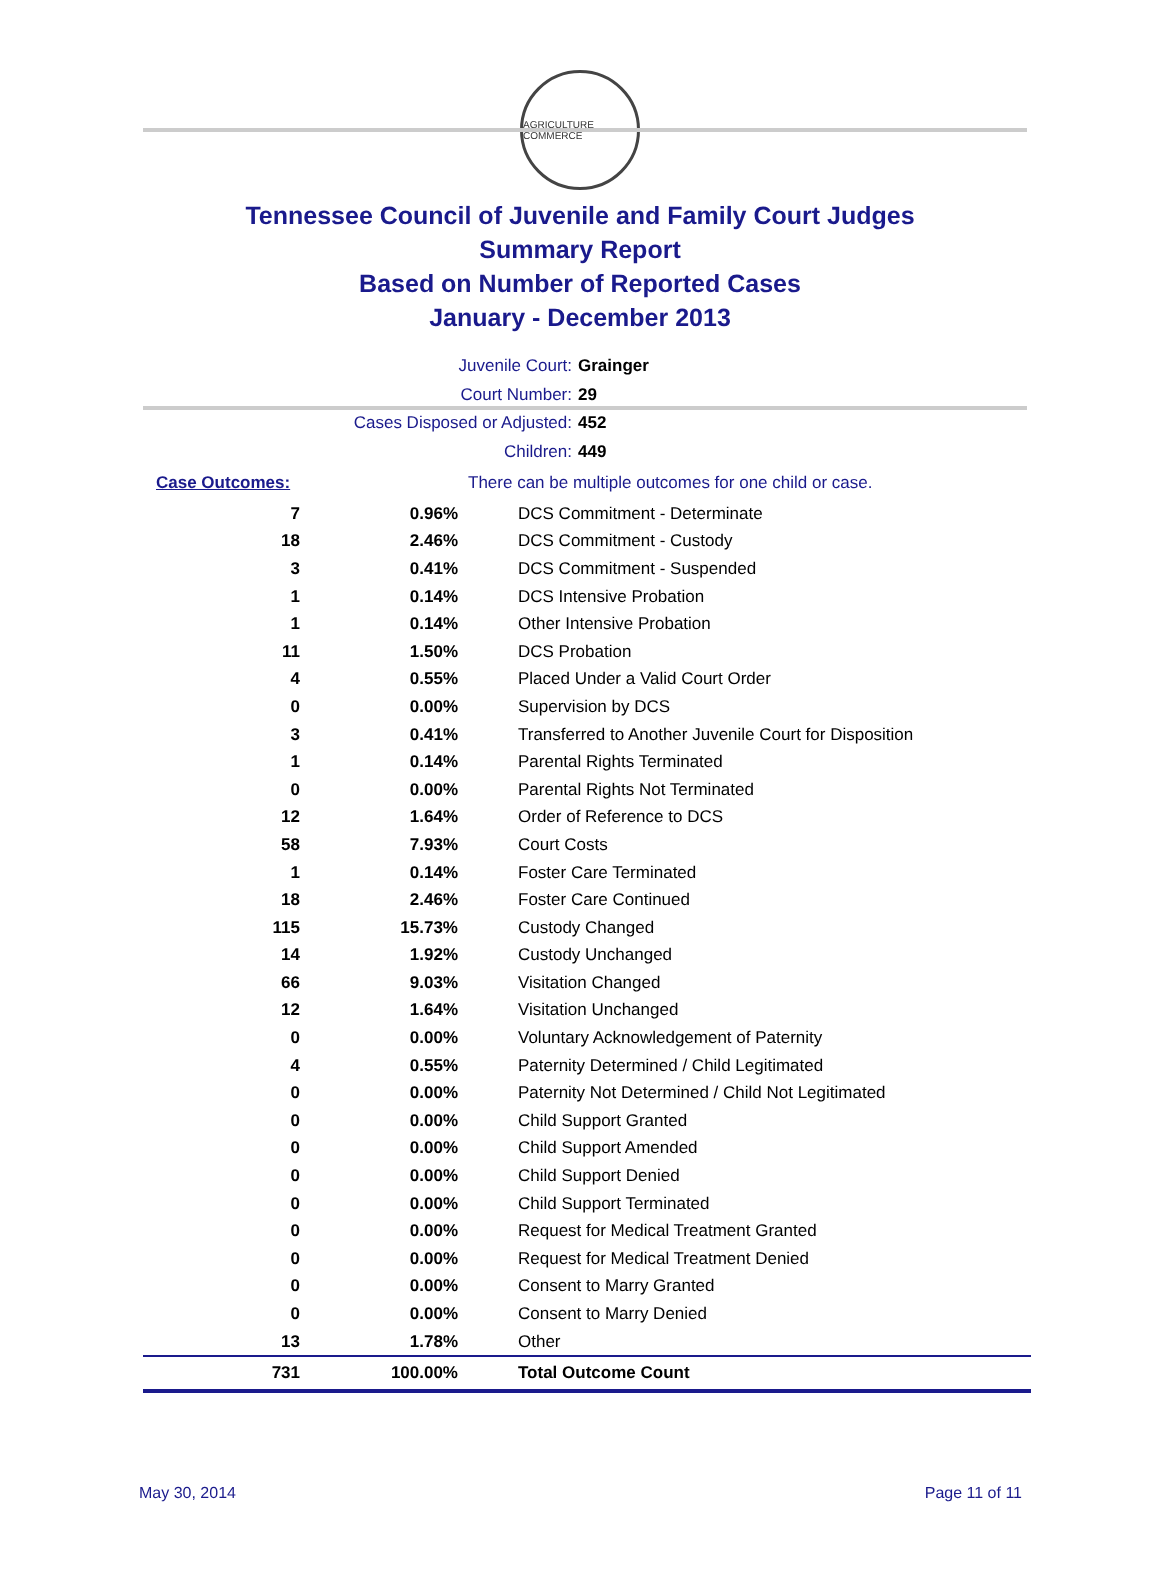AGRICULTURE COMMERCE
Tennessee Council of Juvenile and Family Court Judges
Summary Report
Based on Number of Reported Cases
January - December 2013
Juvenile Court: Grainger
Court Number: 29
Cases Disposed or Adjusted: 452
Children: 449
| Case Outcomes: | | There can be multiple outcomes for one child or case. |
| 7 | 0.96% | DCS Commitment - Determinate |
| 18 | 2.46% | DCS Commitment - Custody |
| 3 | 0.41% | DCS Commitment - Suspended |
| 1 | 0.14% | DCS Intensive Probation |
| 1 | 0.14% | Other Intensive Probation |
| 11 | 1.50% | DCS Probation |
| 4 | 0.55% | Placed Under a Valid Court Order |
| 0 | 0.00% | Supervision by DCS |
| 3 | 0.41% | Transferred to Another Juvenile Court for Disposition |
| 1 | 0.14% | Parental Rights Terminated |
| 0 | 0.00% | Parental Rights Not Terminated |
| 12 | 1.64% | Order of Reference to DCS |
| 58 | 7.93% | Court Costs |
| 1 | 0.14% | Foster Care Terminated |
| 18 | 2.46% | Foster Care Continued |
| 115 | 15.73% | Custody Changed |
| 14 | 1.92% | Custody Unchanged |
| 66 | 9.03% | Visitation Changed |
| 12 | 1.64% | Visitation Unchanged |
| 0 | 0.00% | Voluntary Acknowledgement of Paternity |
| 4 | 0.55% | Paternity Determined / Child Legitimated |
| 0 | 0.00% | Paternity Not Determined / Child Not Legitimated |
| 0 | 0.00% | Child Support Granted |
| 0 | 0.00% | Child Support Amended |
| 0 | 0.00% | Child Support Denied |
| 0 | 0.00% | Child Support Terminated |
| 0 | 0.00% | Request for Medical Treatment Granted |
| 0 | 0.00% | Request for Medical Treatment Denied |
| 0 | 0.00% | Consent to Marry Granted |
| 0 | 0.00% | Consent to Marry Denied |
| 13 | 1.78% | Other |
| 731 | 100.00% | Total Outcome Count |
May 30, 2014 Page 11 of 11